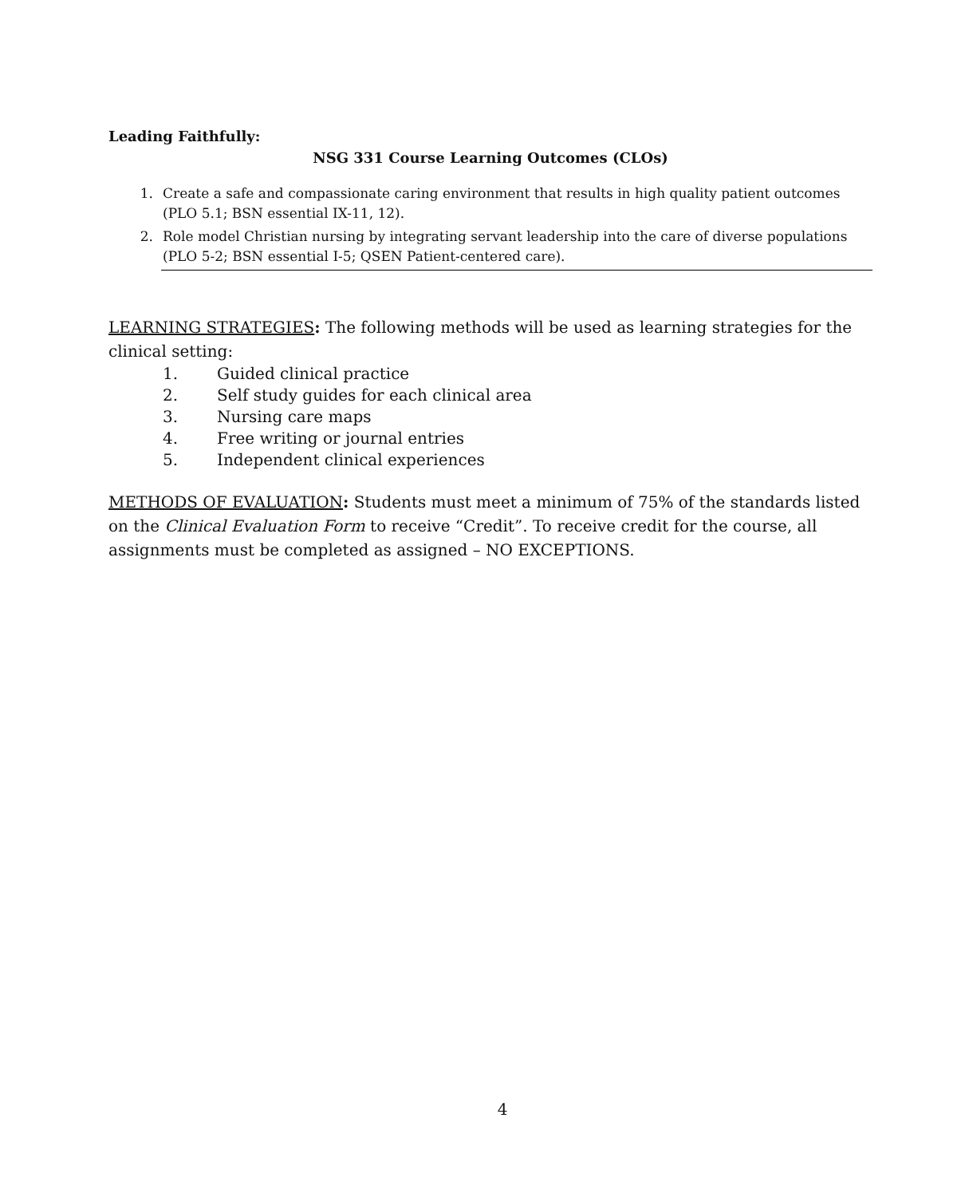Leading Faithfully:
NSG 331 Course Learning Outcomes (CLOs)
1. Create a safe and compassionate caring environment that results in high quality patient outcomes (PLO 5.1; BSN essential IX-11, 12).
2. Role model Christian nursing by integrating servant leadership into the care of diverse populations (PLO 5-2; BSN essential I-5; QSEN Patient-centered care).
LEARNING STRATEGIES: The following methods will be used as learning strategies for the clinical setting:
1. Guided clinical practice
2. Self study guides for each clinical area
3. Nursing care maps
4. Free writing or journal entries
5. Independent clinical experiences
METHODS OF EVALUATION: Students must meet a minimum of 75% of the standards listed on the Clinical Evaluation Form to receive “Credit”. To receive credit for the course, all assignments must be completed as assigned – NO EXCEPTIONS.
4